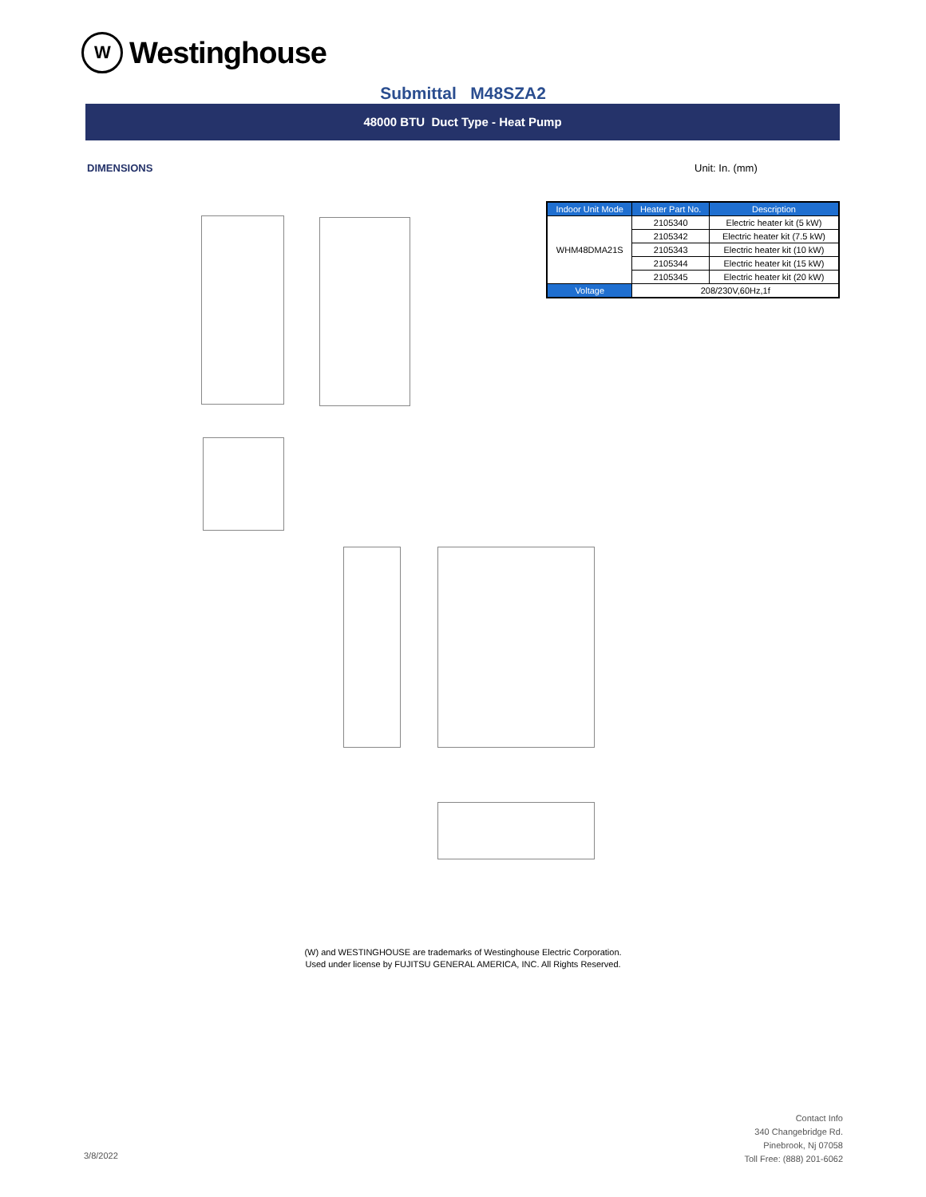W
Westinghouse
Submittal M48SZA2
48000 BTU Duct Type - Heat Pump
DIMENSIONS Unit: In. (mm)
| Indoor Unit Mode | Heater Part No. | Description |
| --- | --- | --- |
| WHM48DMA21S | 2105340 | Electric heater kit (5 kW) |
| | 2105342 | Electric heater kit (7.5 kW) |
| | 2105343 | Electric heater kit (10 kW) |
| | 2105344 | Electric heater kit (15 kW) |
| | 2105345 | Electric heater kit (20 kW) |
| Voltage | 208/230V,60Hz,1f | |
(W) and WESTINGHOUSE are trademarks of Westinghouse Electric Corporation.
Used under license by FUJITSU GENERAL AMERICA, INC. All Rights Reserved.
Contact Info
340 Changebridge Rd.
Pinebrook, Nj 07058
Toll Free: (888) 201-6062
3/8/2022